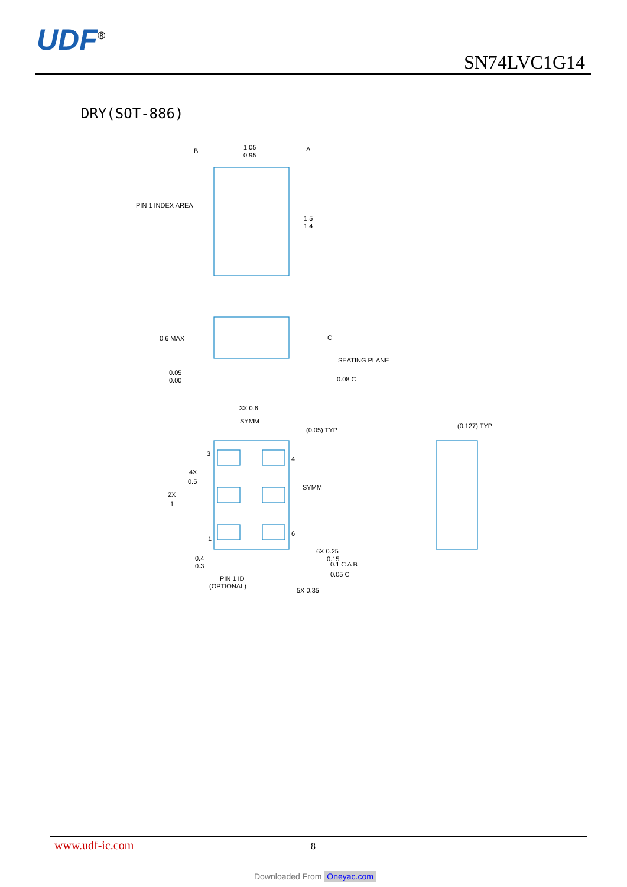UDF<sup>®</sup>
SN74LVC1G14
DRY(SOT-886)
1.05
0.95
B
A
PIN 1 INDEX AREA
1.5
1.4
0.6 MAX
C
SEATING PLANE
0.05
0.00
0.08 C
3X 0.6
SYMM
(0.05) TYP
(0.127) TYP
3
4
4X
0.5
2X
1
SYMM
1
6
6X 0.25
0.15
0.1 C A B
0.05 C
0.4
0.3
PIN 1 ID
(OPTIONAL)
5X 0.35
www.udf-ic.com 8
Downloaded From Oneyac.com